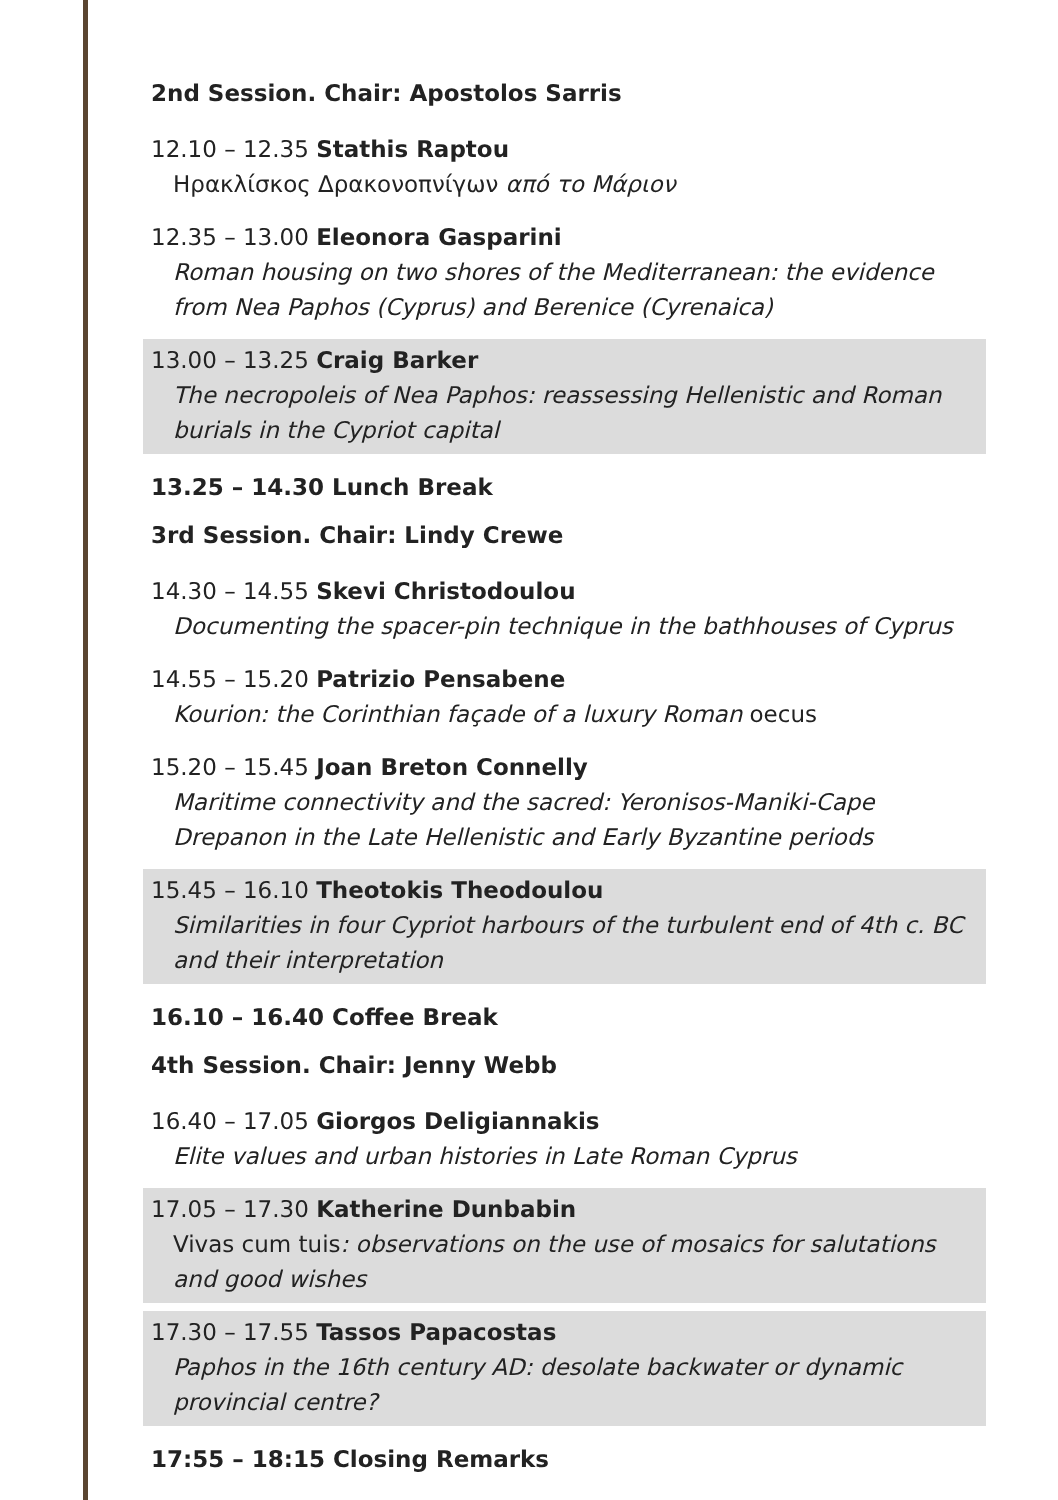2nd Session. Chair: Apostolos Sarris
12.10 – 12.35 Stathis Raptou
Ηρακλίσκος Δρακονοπνίγων από το Μάριον
12.35 – 13.00 Eleonora Gasparini
Roman housing on two shores of the Mediterranean: the evidence from Nea Paphos (Cyprus) and Berenice (Cyrenaica)
13.00 – 13.25 Craig Barker
The necropoleis of Nea Paphos: reassessing Hellenistic and Roman burials in the Cypriot capital
13.25 – 14.30 Lunch Break
3rd Session. Chair: Lindy Crewe
14.30 – 14.55 Skevi Christodoulou
Documenting the spacer-pin technique in the bathhouses of Cyprus
14.55 – 15.20 Patrizio Pensabene
Kourion: the Corinthian façade of a luxury Roman oecus
15.20 – 15.45 Joan Breton Connelly
Maritime connectivity and the sacred: Yeronisos-Maniki-Cape Drepanon in the Late Hellenistic and Early Byzantine periods
15.45 – 16.10 Theotokis Theodoulou
Similarities in four Cypriot harbours of the turbulent end of 4th c. BC and their interpretation
16.10 – 16.40 Coffee Break
4th Session. Chair: Jenny Webb
16.40 – 17.05 Giorgos Deligiannakis
Elite values and urban histories in Late Roman Cyprus
17.05 – 17.30 Katherine Dunbabin
Vivas cum tuis: observations on the use of mosaics for salutations and good wishes
17.30 – 17.55 Tassos Papacostas
Paphos in the 16th century AD: desolate backwater or dynamic provincial centre?
17:55 – 18:15 Closing Remarks